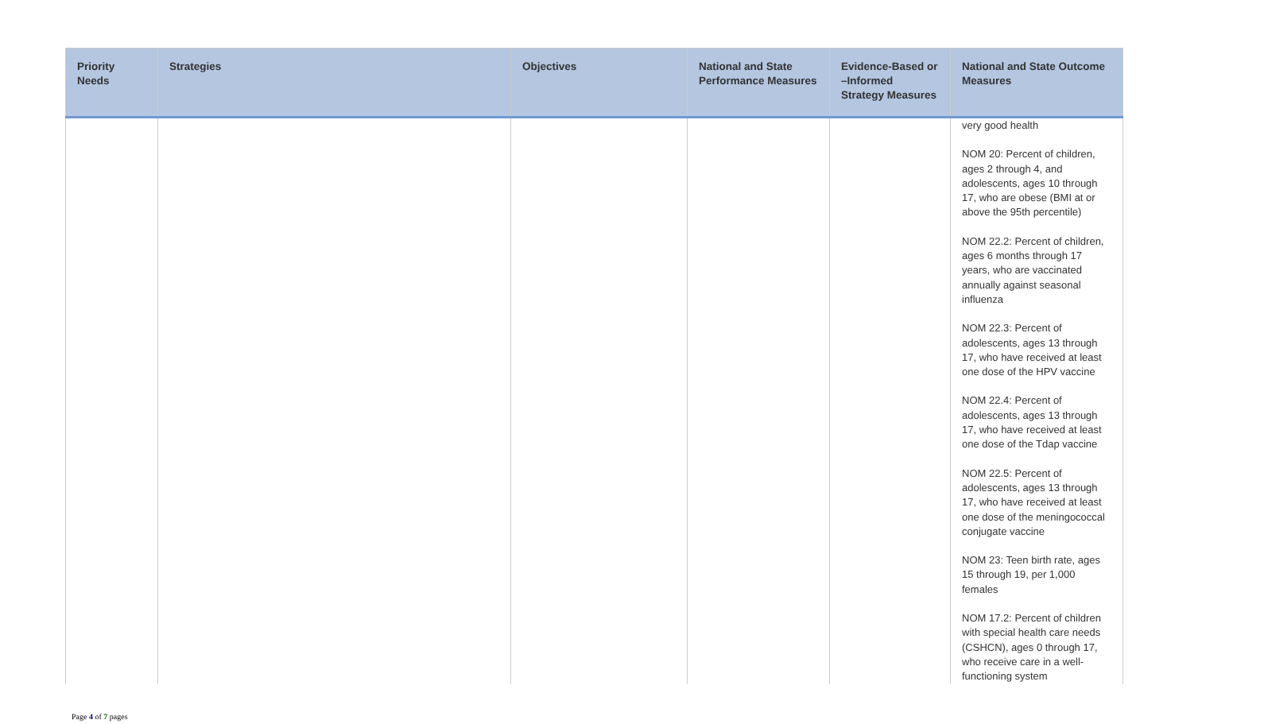| Priority Needs | Strategies | Objectives | National and State Performance Measures | Evidence-Based or –Informed Strategy Measures | National and State Outcome Measures |
| --- | --- | --- | --- | --- | --- |
| | | | | | very good health NOM 20: Percent of children, ages 2 through 4, and adolescents, ages 10 through 17, who are obese (BMI at or above the 95th percentile) NOM 22.2: Percent of children, ages 6 months through 17 years, who are vaccinated annually against seasonal influenza NOM 22.3: Percent of adolescents, ages 13 through 17, who have received at least one dose of the HPV vaccine NOM 22.4: Percent of adolescents, ages 13 through 17, who have received at least one dose of the Tdap vaccine NOM 22.5: Percent of adolescents, ages 13 through 17, who have received at least one dose of the meningococcal conjugate vaccine NOM 23: Teen birth rate, ages 15 through 19, per 1,000 females NOM 17.2: Percent of children with special health care needs (CSHCN), ages 0 through 17, who receive care in a well-functioning system |
Page 4 of 7 pages